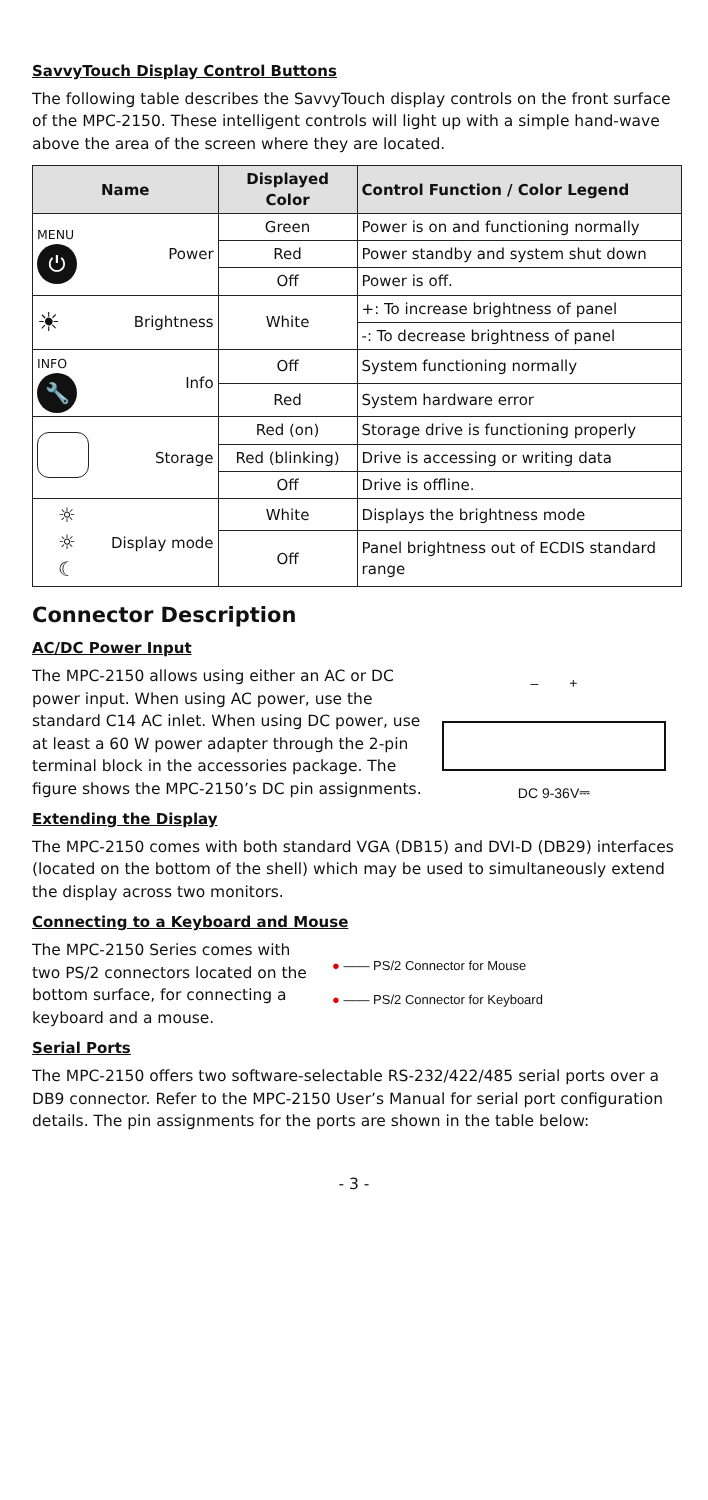SavvyTouch Display Control Buttons
The following table describes the SavvyTouch display controls on the front surface of the MPC-2150. These intelligent controls will light up with a simple hand-wave above the area of the screen where they are located.
| Name | | Displayed Color | Control Function / Color Legend |
| --- | --- | --- | --- |
| MENU ⏻ | Power | Green | Power is on and functioning normally |
| | | Red | Power standby and system shut down |
| | | Off | Power is off. |
| ☀ | Brightness | White | +: To increase brightness of panel |
| | | | -: To decrease brightness of panel |
| INFO 🔧 | Info | Off | System functioning normally |
| | | Red | System hardware error |
| | Storage | Red (on) | Storage drive is functioning properly |
| | | Red (blinking) | Drive is accessing or writing data |
| | | Off | Drive is offline. |
| ☼ ☼ ☾ | Display mode | White | Displays the brightness mode |
| | | Off | Panel brightness out of ECDIS standard range |
Connector Description
AC/DC Power Input
The MPC-2150 allows using either an AC or DC power input. When using AC power, use the standard C14 AC inlet. When using DC power, use at least a 60 W power adapter through the 2-pin terminal block in the accessories package. The figure shows the MPC-2150’s DC pin assignments.
– +
DC 9-36V⎓
Extending the Display
The MPC-2150 comes with both standard VGA (DB15) and DVI-D (DB29) interfaces (located on the bottom of the shell) which may be used to simultaneously extend the display across two monitors.
Connecting to a Keyboard and Mouse
The MPC-2150 Series comes with two PS/2 connectors located on the bottom surface, for connecting a keyboard and a mouse.
● —— PS/2 Connector for Mouse
● —— PS/2 Connector for Keyboard
Serial Ports
The MPC-2150 offers two software-selectable RS-232/422/485 serial ports over a DB9 connector. Refer to the MPC-2150 User’s Manual for serial port configuration details. The pin assignments for the ports are shown in the table below:
- 3 -